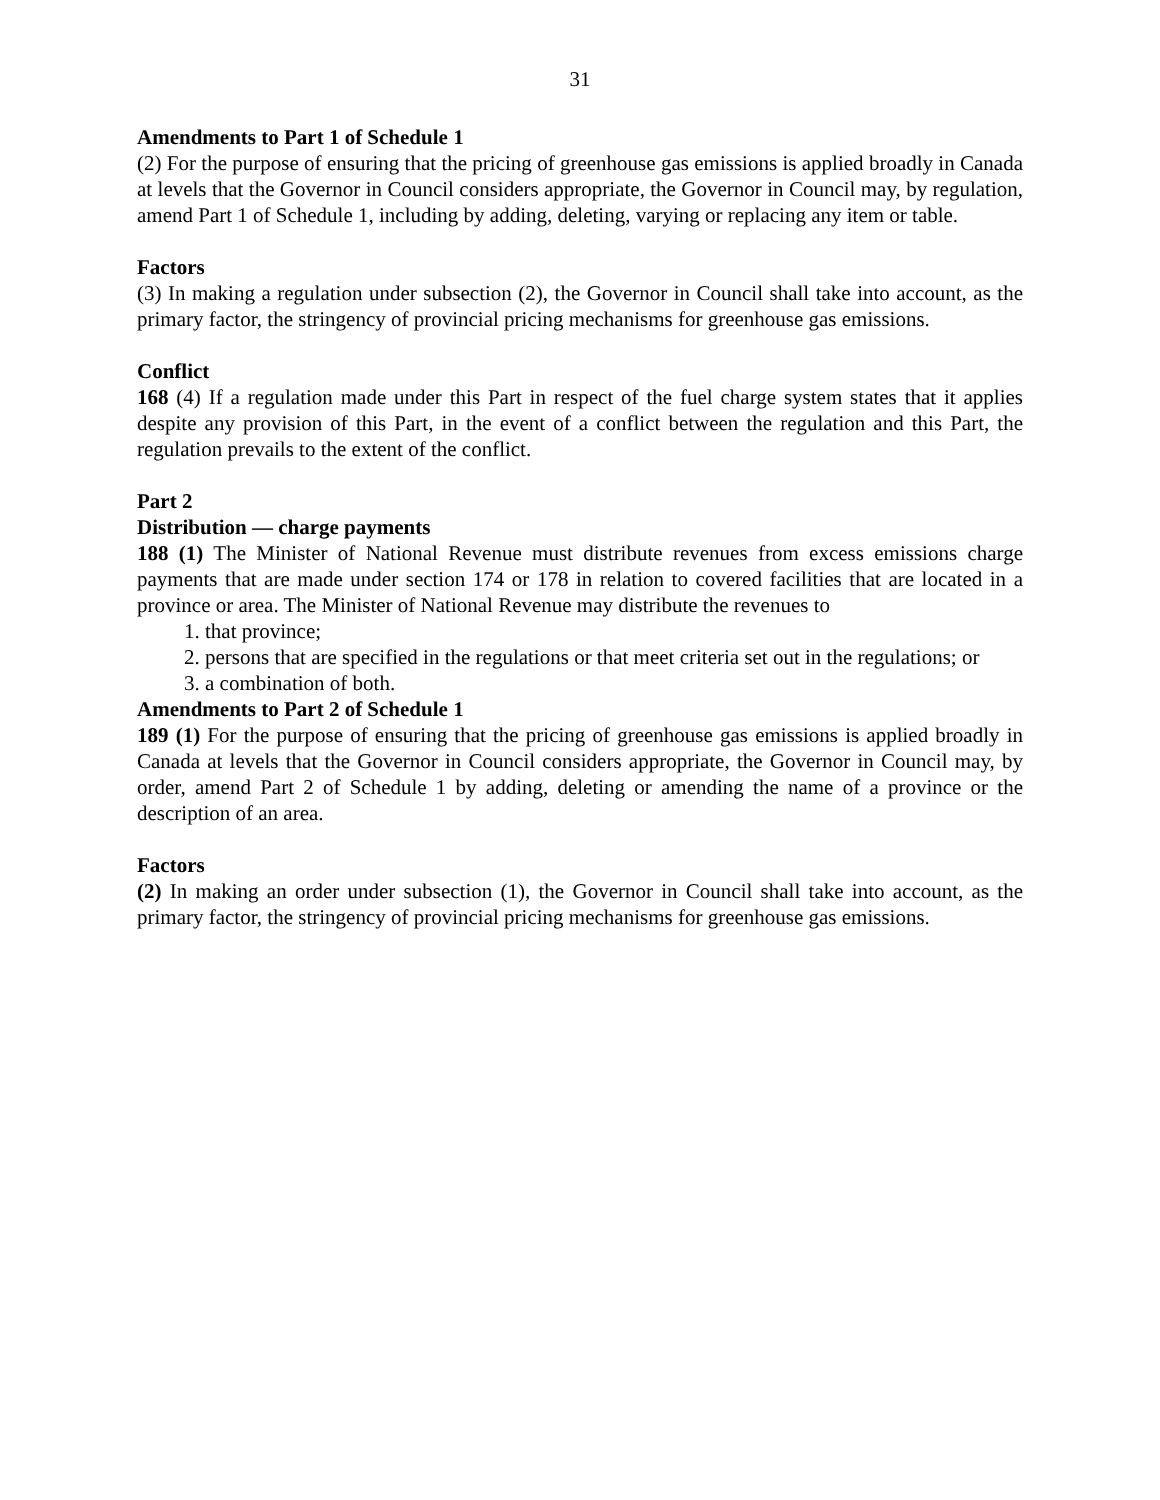31
Amendments to Part 1 of Schedule 1
(2) For the purpose of ensuring that the pricing of greenhouse gas emissions is applied broadly in Canada at levels that the Governor in Council considers appropriate, the Governor in Council may, by regulation, amend Part 1 of Schedule 1, including by adding, deleting, varying or replacing any item or table.
Factors
(3) In making a regulation under subsection (2), the Governor in Council shall take into account, as the primary factor, the stringency of provincial pricing mechanisms for greenhouse gas emissions.
Conflict
168 (4) If a regulation made under this Part in respect of the fuel charge system states that it applies despite any provision of this Part, in the event of a conflict between the regulation and this Part, the regulation prevails to the extent of the conflict.
Part 2
Distribution — charge payments
188 (1) The Minister of National Revenue must distribute revenues from excess emissions charge payments that are made under section 174 or 178 in relation to covered facilities that are located in a province or area. The Minister of National Revenue may distribute the revenues to
1. that province;
2. persons that are specified in the regulations or that meet criteria set out in the regulations; or
3. a combination of both.
Amendments to Part 2 of Schedule 1
189 (1) For the purpose of ensuring that the pricing of greenhouse gas emissions is applied broadly in Canada at levels that the Governor in Council considers appropriate, the Governor in Council may, by order, amend Part 2 of Schedule 1 by adding, deleting or amending the name of a province or the description of an area.
Factors
(2) In making an order under subsection (1), the Governor in Council shall take into account, as the primary factor, the stringency of provincial pricing mechanisms for greenhouse gas emissions.